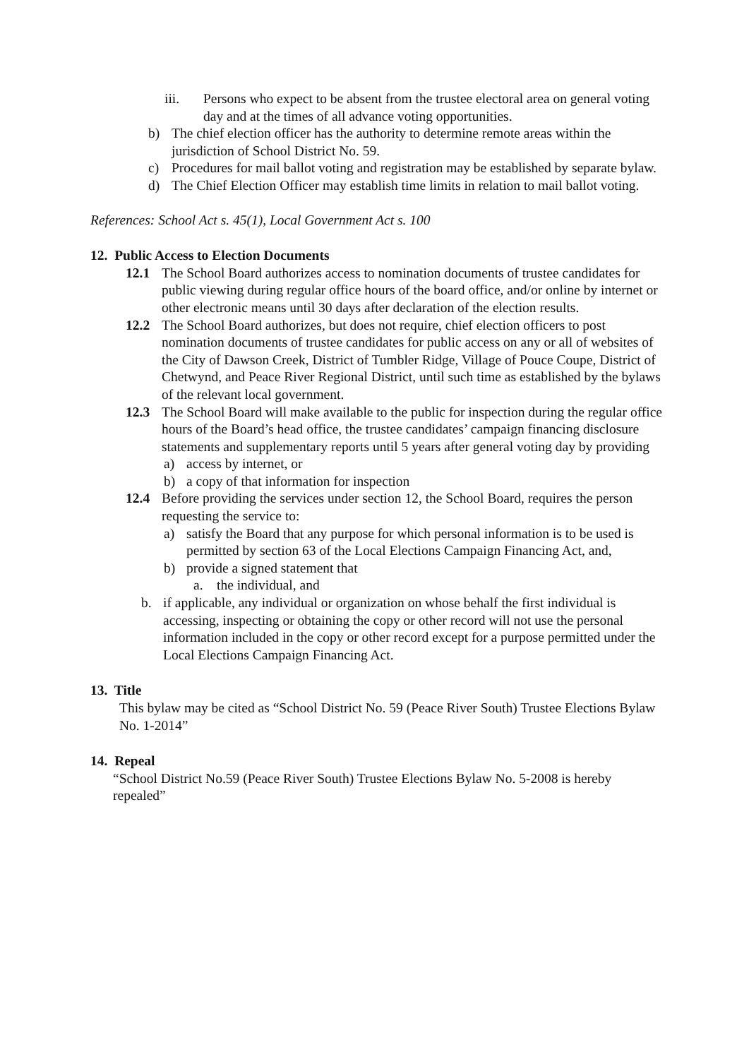iii. Persons who expect to be absent from the trustee electoral area on general voting day and at the times of all advance voting opportunities.
b) The chief election officer has the authority to determine remote areas within the jurisdiction of School District No. 59.
c) Procedures for mail ballot voting and registration may be established by separate bylaw.
d) The Chief Election Officer may establish time limits in relation to mail ballot voting.
References: School Act s. 45(1), Local Government Act s. 100
12. Public Access to Election Documents
12.1 The School Board authorizes access to nomination documents of trustee candidates for public viewing during regular office hours of the board office, and/or online by internet or other electronic means until 30 days after declaration of the election results.
12.2 The School Board authorizes, but does not require, chief election officers to post nomination documents of trustee candidates for public access on any or all of websites of the City of Dawson Creek, District of Tumbler Ridge, Village of Pouce Coupe, District of Chetwynd, and Peace River Regional District, until such time as established by the bylaws of the relevant local government.
12.3 The School Board will make available to the public for inspection during the regular office hours of the Board’s head office, the trustee candidates’ campaign financing disclosure statements and supplementary reports until 5 years after general voting day by providing
a) access by internet, or
b) a copy of that information for inspection
12.4 Before providing the services under section 12, the School Board, requires the person requesting the service to:
a) satisfy the Board that any purpose for which personal information is to be used is permitted by section 63 of the Local Elections Campaign Financing Act, and,
b) provide a signed statement that
a. the individual, and
b. if applicable, any individual or organization on whose behalf the first individual is accessing, inspecting or obtaining the copy or other record will not use the personal information included in the copy or other record except for a purpose permitted under the Local Elections Campaign Financing Act.
13. Title
This bylaw may be cited as “School District No. 59 (Peace River South) Trustee Elections Bylaw No. 1-2014”
14. Repeal
“School District No.59 (Peace River South) Trustee Elections Bylaw No. 5-2008 is hereby repealed”